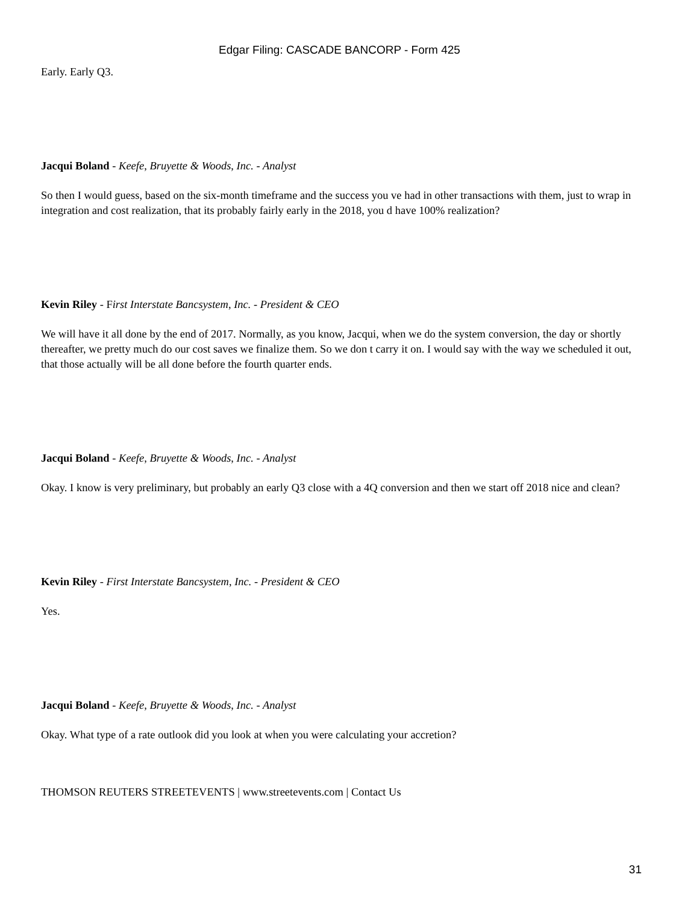Edgar Filing: CASCADE BANCORP - Form 425
Early. Early Q3.
Jacqui Boland - Keefe, Bruyette & Woods, Inc. - Analyst
So then I would guess, based on the six-month timeframe and the success you ve had in other transactions with them, just to wrap in integration and cost realization, that its probably fairly early in the 2018, you d have 100% realization?
Kevin Riley - First Interstate Bancsystem, Inc. - President & CEO
We will have it all done by the end of 2017. Normally, as you know, Jacqui, when we do the system conversion, the day or shortly thereafter, we pretty much do our cost saves we finalize them. So we don t carry it on. I would say with the way we scheduled it out, that those actually will be all done before the fourth quarter ends.
Jacqui Boland - Keefe, Bruyette & Woods, Inc. - Analyst
Okay. I know is very preliminary, but probably an early Q3 close with a 4Q conversion and then we start off 2018 nice and clean?
Kevin Riley - First Interstate Bancsystem, Inc. - President & CEO
Yes.
Jacqui Boland - Keefe, Bruyette & Woods, Inc. - Analyst
Okay. What type of a rate outlook did you look at when you were calculating your accretion?
THOMSON REUTERS STREETEVENTS | www.streetevents.com | Contact Us
31